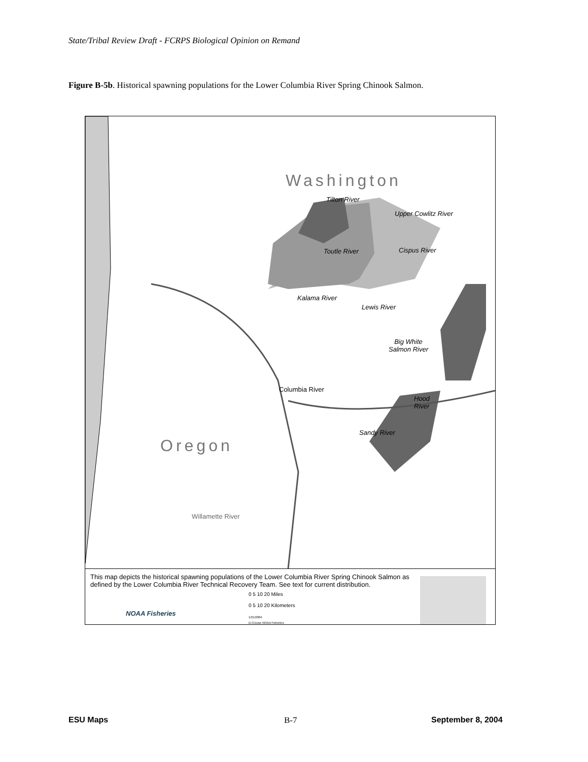State/Tribal Review Draft - FCRPS Biological Opinion on Remand
Figure B-5b. Historical spawning populations for the Lower Columbia River Spring Chinook Salmon.
Washington
Oregon
Tilton River
Upper Cowlitz River
Toutle River Cispus River
Kalama River
Lewis River
Big White
Salmon River
Columbia River
Hood
River
Sandy River
Willamette River
This map depicts the historical spawning populations of the Lower Columbia River Spring Chinook Salmon as
defined by the Lower Columbia River Technical Recovery Team. See text for current distribution.
0 5 10 20 Miles
0 5 10 20 Kilometers
1/21/2004
D.Crouse NOAA Fisheries
NOAA Fisheries
ESU Maps B-7 September 8, 2004